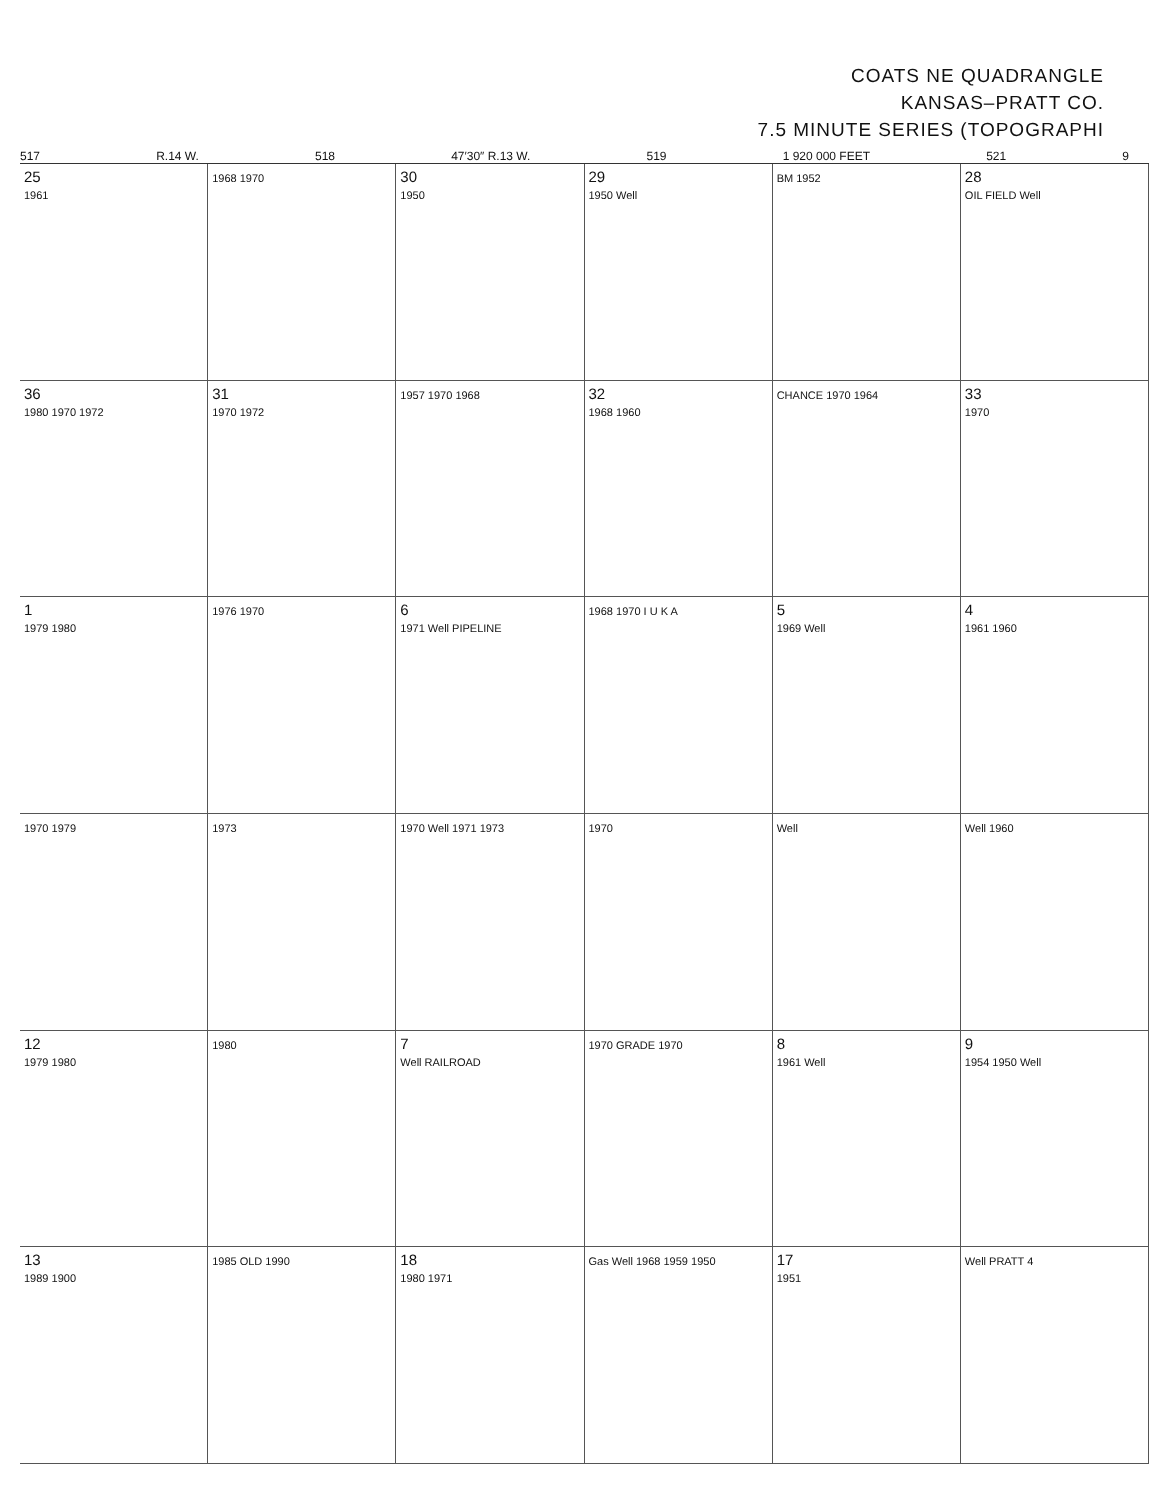COATS NE QUADRANGLE
KANSAS–PRATT CO.
7.5 MINUTE SERIES (TOPOGRAPHI
517 R.14 W. 518 47′30″ R.13 W. 519 1 920 000 FEET 521 9
25
1961
1968 1970
30
1950
29
1950 Well
BM 1952
28
OIL FIELD Well
36
1980 1970 1972
31
1970 1972
1957 1970 1968
32
1968 1960
CHANCE 1970 1964
33
1970
1
1979 1980
1976 1970
6
1971 Well PIPELINE
1968 1970 I U K A
5
1969 Well
4
1961 1960
1970 1979
1973
1970 Well 1971 1973
1970
Well
Well 1960
12
1979 1980
1980
7
Well RAILROAD
1970 GRADE 1970
8
1961 Well
9
1954 1950 Well
13
1989 1900
1985 OLD 1990
18
1980 1971
Gas Well 1968 1959 1950
17
1951
Well PRATT 4